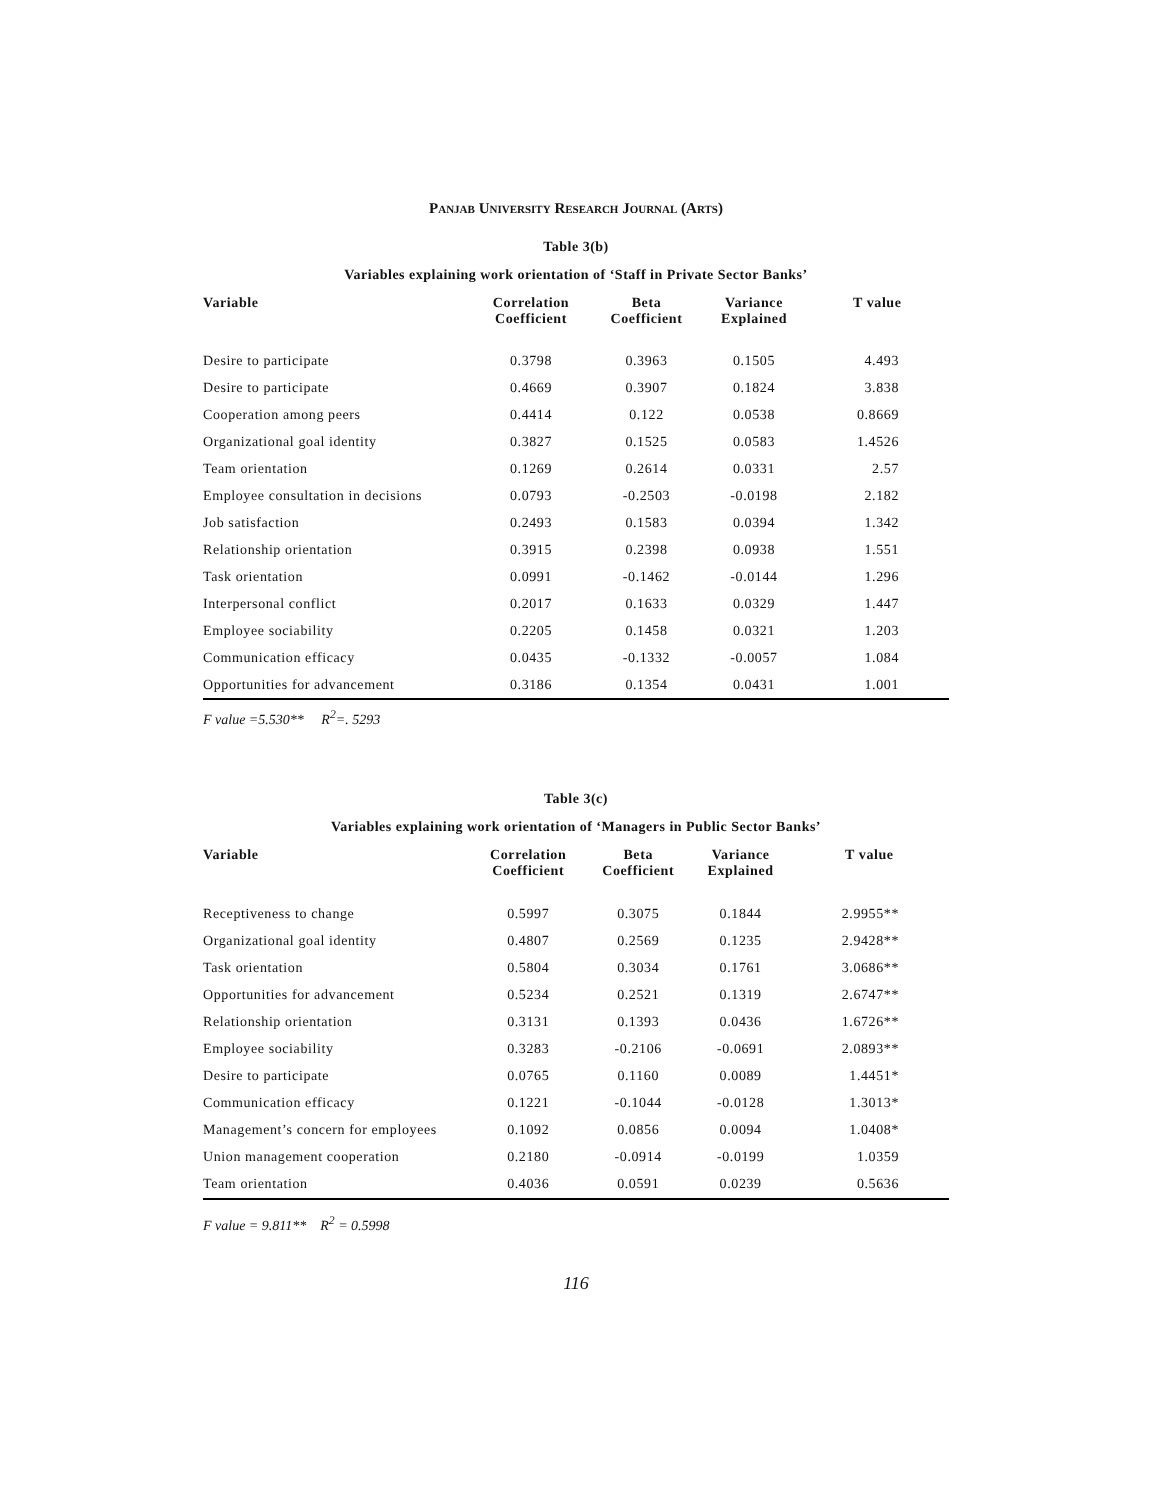PANJAB UNIVERSITY RESEARCH JOURNAL (ARTS)
Table 3(b)
Variables explaining work orientation of ‘Staff in Private Sector Banks’
| Variable | Correlation Coefficient | Beta Coefficient | Variance Explained | T value |
| --- | --- | --- | --- | --- |
| Desire to participate | 0.3798 | 0.3963 | 0.1505 | 4.493 |
| Desire to participate | 0.4669 | 0.3907 | 0.1824 | 3.838 |
| Cooperation among peers | 0.4414 | 0.122 | 0.0538 | 0.8669 |
| Organizational goal identity | 0.3827 | 0.1525 | 0.0583 | 1.4526 |
| Team orientation | 0.1269 | 0.2614 | 0.0331 | 2.57 |
| Employee consultation in decisions | 0.0793 | -0.2503 | -0.0198 | 2.182 |
| Job satisfaction | 0.2493 | 0.1583 | 0.0394 | 1.342 |
| Relationship orientation | 0.3915 | 0.2398 | 0.0938 | 1.551 |
| Task orientation | 0.0991 | -0.1462 | -0.0144 | 1.296 |
| Interpersonal conflict | 0.2017 | 0.1633 | 0.0329 | 1.447 |
| Employee sociability | 0.2205 | 0.1458 | 0.0321 | 1.203 |
| Communication efficacy | 0.0435 | -0.1332 | -0.0057 | 1.084 |
| Opportunities for advancement | 0.3186 | 0.1354 | 0.0431 | 1.001 |
F value =5.530** R<sup>2</sup>=. 5293
Table 3(c)
Variables explaining work orientation of ‘Managers in Public Sector Banks’
| Variable | Correlation Coefficient | Beta Coefficient | Variance Explained | T value |
| --- | --- | --- | --- | --- |
| Receptiveness to change | 0.5997 | 0.3075 | 0.1844 | 2.9955** |
| Organizational goal identity | 0.4807 | 0.2569 | 0.1235 | 2.9428** |
| Task orientation | 0.5804 | 0.3034 | 0.1761 | 3.0686** |
| Opportunities for advancement | 0.5234 | 0.2521 | 0.1319 | 2.6747** |
| Relationship orientation | 0.3131 | 0.1393 | 0.0436 | 1.6726** |
| Employee sociability | 0.3283 | -0.2106 | -0.0691 | 2.0893** |
| Desire to participate | 0.0765 | 0.1160 | 0.0089 | 1.4451* |
| Communication efficacy | 0.1221 | -0.1044 | -0.0128 | 1.3013* |
| Management’s concern for employees | 0.1092 | 0.0856 | 0.0094 | 1.0408* |
| Union management cooperation | 0.2180 | -0.0914 | -0.0199 | 1.0359 |
| Team orientation | 0.4036 | 0.0591 | 0.0239 | 0.5636 |
F value = 9.811** R<sup>2</sup> = 0.5998
116